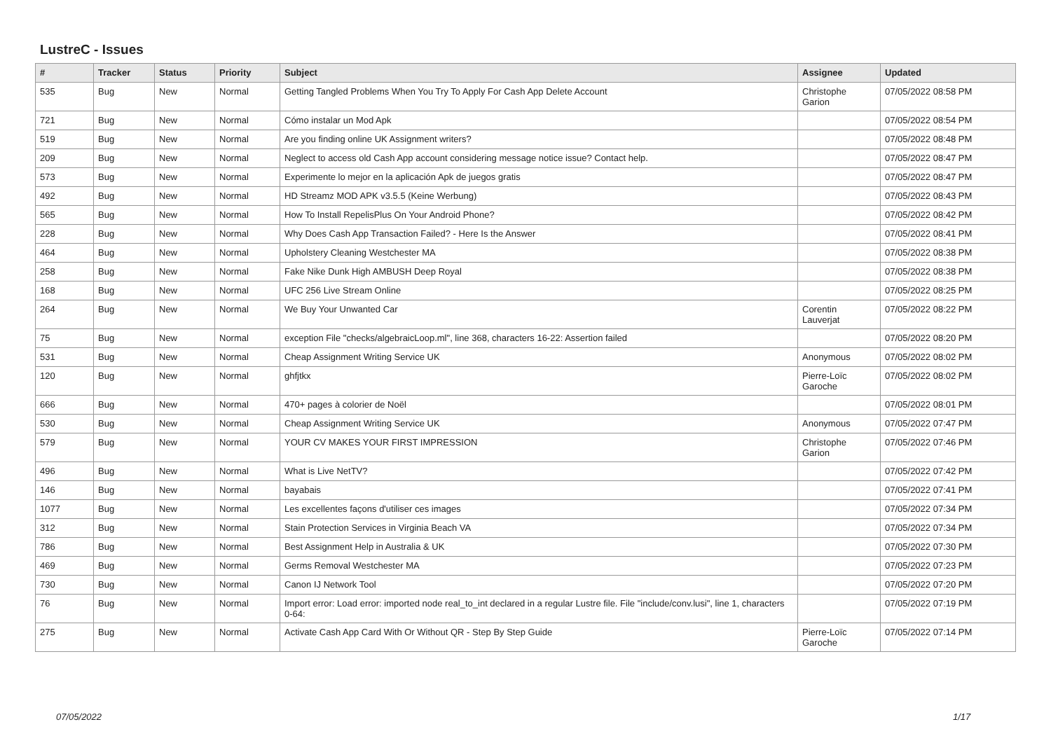LustreC - Issues
| # | Tracker | Status | Priority | Subject | Assignee | Updated |
| --- | --- | --- | --- | --- | --- | --- |
| 535 | Bug | New | Normal | Getting Tangled Problems When You Try To Apply For Cash App Delete Account | Christophe Garion | 07/05/2022 08:58 PM |
| 721 | Bug | New | Normal | Cómo instalar un Mod Apk | | 07/05/2022 08:54 PM |
| 519 | Bug | New | Normal | Are you finding online UK Assignment writers? | | 07/05/2022 08:48 PM |
| 209 | Bug | New | Normal | Neglect to access old Cash App account considering message notice issue? Contact help. | | 07/05/2022 08:47 PM |
| 573 | Bug | New | Normal | Experimente lo mejor en la aplicación Apk de juegos gratis | | 07/05/2022 08:47 PM |
| 492 | Bug | New | Normal | HD Streamz MOD APK v3.5.5 (Keine Werbung) | | 07/05/2022 08:43 PM |
| 565 | Bug | New | Normal | How To Install RepelisPlus On Your Android Phone? | | 07/05/2022 08:42 PM |
| 228 | Bug | New | Normal | Why Does Cash App Transaction Failed? - Here Is the Answer | | 07/05/2022 08:41 PM |
| 464 | Bug | New | Normal | Upholstery Cleaning Westchester MA | | 07/05/2022 08:38 PM |
| 258 | Bug | New | Normal | Fake Nike Dunk High AMBUSH Deep Royal | | 07/05/2022 08:38 PM |
| 168 | Bug | New | Normal | UFC 256 Live Stream Online | | 07/05/2022 08:25 PM |
| 264 | Bug | New | Normal | We Buy Your Unwanted Car | Corentin Lauverjat | 07/05/2022 08:22 PM |
| 75 | Bug | New | Normal | exception File "checks/algebraicLoop.ml", line 368, characters 16-22: Assertion failed | | 07/05/2022 08:20 PM |
| 531 | Bug | New | Normal | Cheap Assignment Writing Service UK | Anonymous | 07/05/2022 08:02 PM |
| 120 | Bug | New | Normal | ghfjtkx | Pierre-Loïc Garoche | 07/05/2022 08:02 PM |
| 666 | Bug | New | Normal | 470+ pages à colorier de Noël | | 07/05/2022 08:01 PM |
| 530 | Bug | New | Normal | Cheap Assignment Writing Service UK | Anonymous | 07/05/2022 07:47 PM |
| 579 | Bug | New | Normal | YOUR CV MAKES YOUR FIRST IMPRESSION | Christophe Garion | 07/05/2022 07:46 PM |
| 496 | Bug | New | Normal | What is Live NetTV? | | 07/05/2022 07:42 PM |
| 146 | Bug | New | Normal | bayabais | | 07/05/2022 07:41 PM |
| 1077 | Bug | New | Normal | Les excellentes façons d'utiliser ces images | | 07/05/2022 07:34 PM |
| 312 | Bug | New | Normal | Stain Protection Services in Virginia Beach VA | | 07/05/2022 07:34 PM |
| 786 | Bug | New | Normal | Best Assignment Help in Australia & UK | | 07/05/2022 07:30 PM |
| 469 | Bug | New | Normal | Germs Removal Westchester MA | | 07/05/2022 07:23 PM |
| 730 | Bug | New | Normal | Canon IJ Network Tool | | 07/05/2022 07:20 PM |
| 76 | Bug | New | Normal | Import error: Load error: imported node real_to_int declared in a regular Lustre file. File "include/conv.lusi", line 1, characters 0-64: | | 07/05/2022 07:19 PM |
| 275 | Bug | New | Normal | Activate Cash App Card With Or Without QR - Step By Step Guide | Pierre-Loïc Garoche | 07/05/2022 07:14 PM |
07/05/2022 1/17